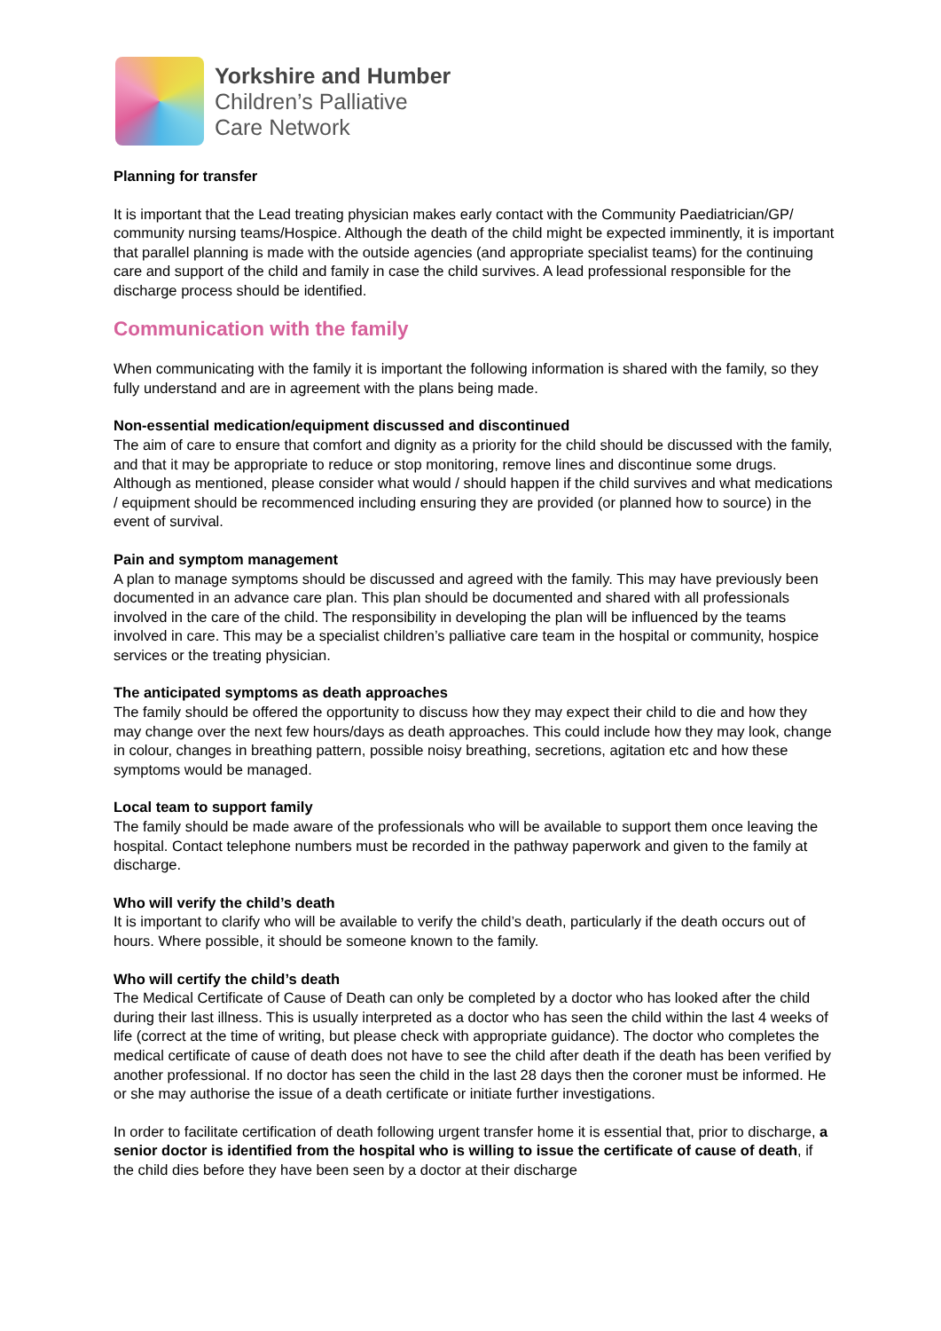Yorkshire and Humber
Children’s Palliative
Care Network
Planning for transfer
It is important that the Lead treating physician makes early contact with the Community Paediatrician/GP/ community nursing teams/Hospice. Although the death of the child might be expected imminently, it is important that parallel planning is made with the outside agencies (and appropriate specialist teams) for the continuing care and support of the child and family in case the child survives. A lead professional responsible for the discharge process should be identified.
Communication with the family
When communicating with the family it is important the following information is shared with the family, so they fully understand and are in agreement with the plans being made.
Non-essential medication/equipment discussed and discontinued
The aim of care to ensure that comfort and dignity as a priority for the child should be discussed with the family, and that it may be appropriate to reduce or stop monitoring, remove lines and discontinue some drugs. Although as mentioned, please consider what would / should happen if the child survives and what medications / equipment should be recommenced including ensuring they are provided (or planned how to source) in the event of survival.
Pain and symptom management
A plan to manage symptoms should be discussed and agreed with the family. This may have previously been documented in an advance care plan. This plan should be documented and shared with all professionals involved in the care of the child. The responsibility in developing the plan will be influenced by the teams involved in care. This may be a specialist children’s palliative care team in the hospital or community, hospice services or the treating physician.
The anticipated symptoms as death approaches
The family should be offered the opportunity to discuss how they may expect their child to die and how they may change over the next few hours/days as death approaches. This could include how they may look, change in colour, changes in breathing pattern, possible noisy breathing, secretions, agitation etc and how these symptoms would be managed.
Local team to support family
The family should be made aware of the professionals who will be available to support them once leaving the hospital. Contact telephone numbers must be recorded in the pathway paperwork and given to the family at discharge.
Who will verify the child’s death
It is important to clarify who will be available to verify the child’s death, particularly if the death occurs out of hours. Where possible, it should be someone known to the family.
Who will certify the child’s death
The Medical Certificate of Cause of Death can only be completed by a doctor who has looked after the child during their last illness. This is usually interpreted as a doctor who has seen the child within the last 4 weeks of life (correct at the time of writing, but please check with appropriate guidance). The doctor who completes the medical certificate of cause of death does not have to see the child after death if the death has been verified by another professional. If no doctor has seen the child in the last 28 days then the coroner must be informed. He or she may authorise the issue of a death certificate or initiate further investigations.
In order to facilitate certification of death following urgent transfer home it is essential that, prior to discharge, a senior doctor is identified from the hospital who is willing to issue the certificate of cause of death, if the child dies before they have been seen by a doctor at their discharge